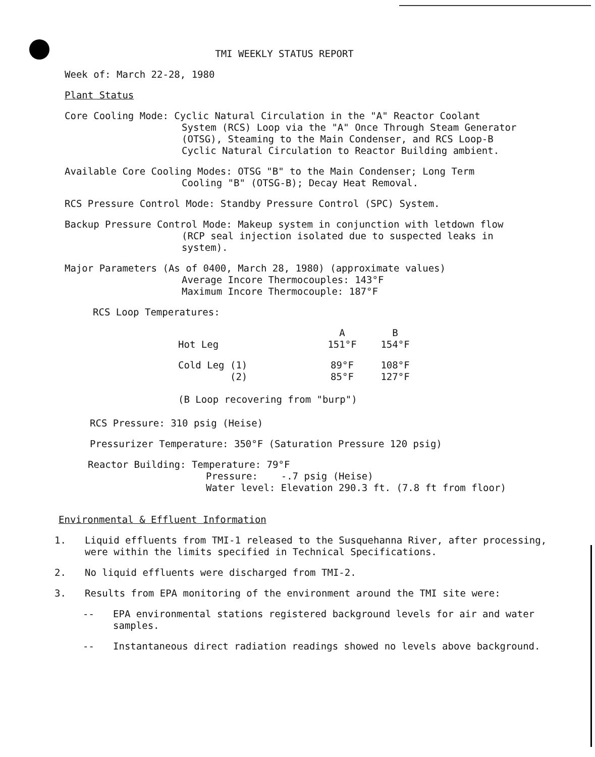TMI WEEKLY STATUS REPORT
Week of: March 22-28, 1980
Plant Status
Core Cooling Mode: Cyclic Natural Circulation in the "A" Reactor Coolant
System (RCS) Loop via the "A" Once Through Steam Generator
(OTSG), Steaming to the Main Condenser, and RCS Loop-B
Cyclic Natural Circulation to Reactor Building ambient.
Available Core Cooling Modes: OTSG "B" to the Main Condenser; Long Term
Cooling "B" (OTSG-B); Decay Heat Removal.
RCS Pressure Control Mode: Standby Pressure Control (SPC) System.
Backup Pressure Control Mode: Makeup system in conjunction with letdown flow
(RCP seal injection isolated due to suspected leaks in
system).
Major Parameters (As of 0400, March 28, 1980) (approximate values)
Average Incore Thermocouples: 143°F
Maximum Incore Thermocouple: 187°F
RCS Loop Temperatures:
| | A | B |
| Hot Leg | 151°F | 154°F |
| Cold Leg (1) | 89°F | 108°F |
| (2) | 85°F | 127°F |
(B Loop recovering from "burp")
RCS Pressure: 310 psig (Heise)
Pressurizer Temperature: 350°F (Saturation Pressure 120 psig)
Reactor Building: Temperature: 79°F
Pressure: -.7 psig (Heise)
Water level: Elevation 290.3 ft. (7.8 ft from floor)
Environmental & Effluent Information
1. Liquid effluents from TMI-1 released to the Susquehanna River, after processing, were within the limits specified in Technical Specifications.
2. No liquid effluents were discharged from TMI-2.
3. Results from EPA monitoring of the environment around the TMI site were:
-- EPA environmental stations registered background levels for air and water samples.
-- Instantaneous direct radiation readings showed no levels above background.